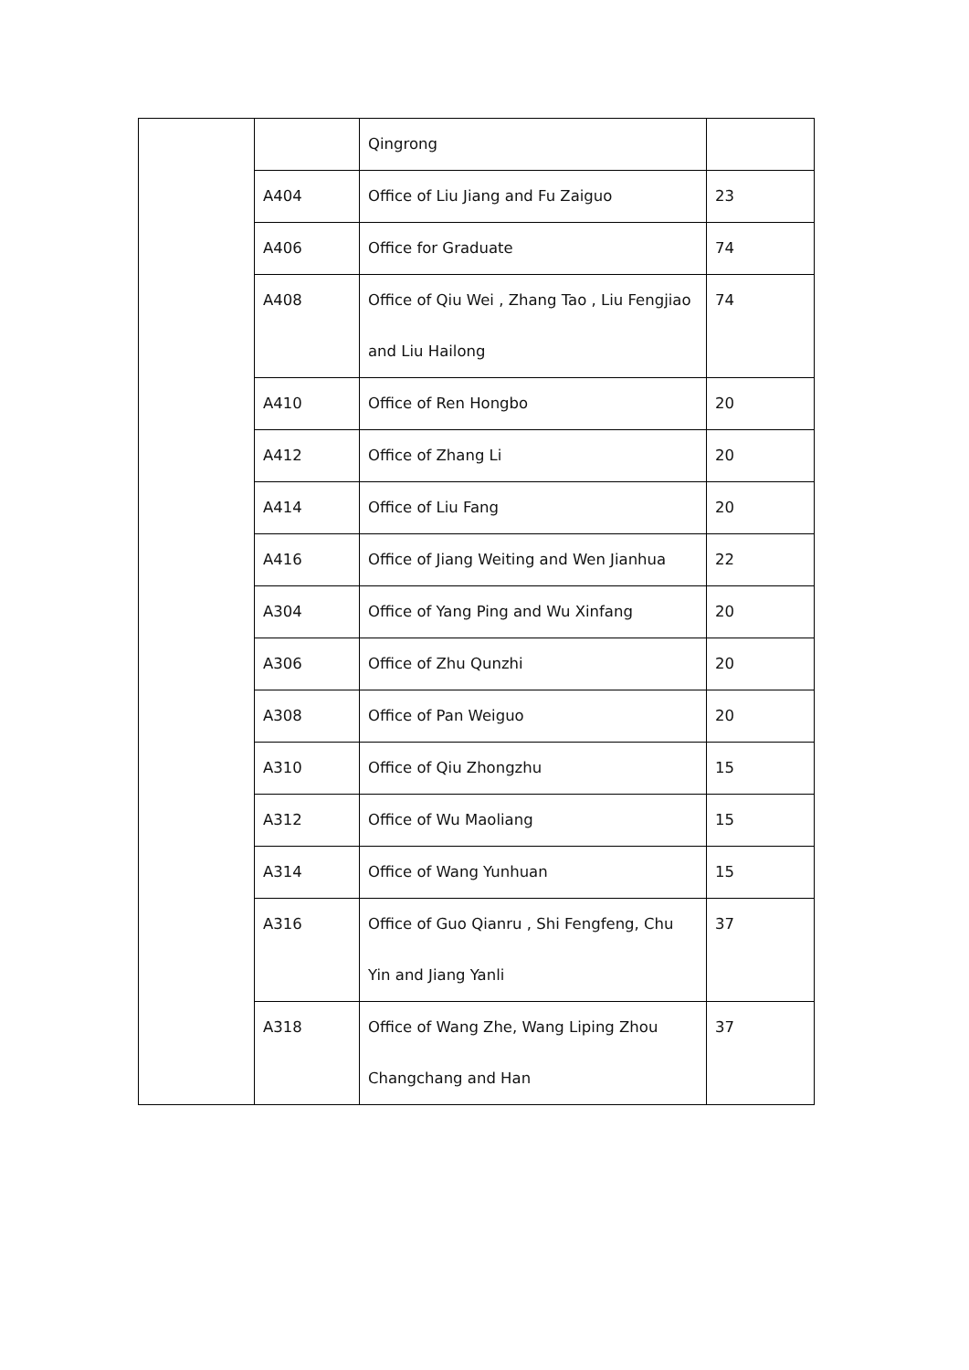| | | Qingrong | |
| | A404 | Office of Liu Jiang and Fu Zaiguo | 23 |
| | A406 | Office for Graduate | 74 |
| | A408 | Office of Qiu Wei , Zhang Tao , Liu Fengjiao and Liu Hailong | 74 |
| | A410 | Office of Ren Hongbo | 20 |
| | A412 | Office of Zhang Li | 20 |
| | A414 | Office of Liu Fang | 20 |
| | A416 | Office of Jiang Weiting and Wen Jianhua | 22 |
| | A304 | Office of Yang Ping and Wu Xinfang | 20 |
| | A306 | Office of Zhu Qunzhi | 20 |
| | A308 | Office of Pan Weiguo | 20 |
| | A310 | Office of Qiu Zhongzhu | 15 |
| | A312 | Office of Wu Maoliang | 15 |
| | A314 | Office of Wang Yunhuan | 15 |
| | A316 | Office of Guo Qianru , Shi Fengfeng, Chu Yin and Jiang Yanli | 37 |
| | A318 | Office of Wang Zhe, Wang Liping Zhou Changchang and Han | 37 |